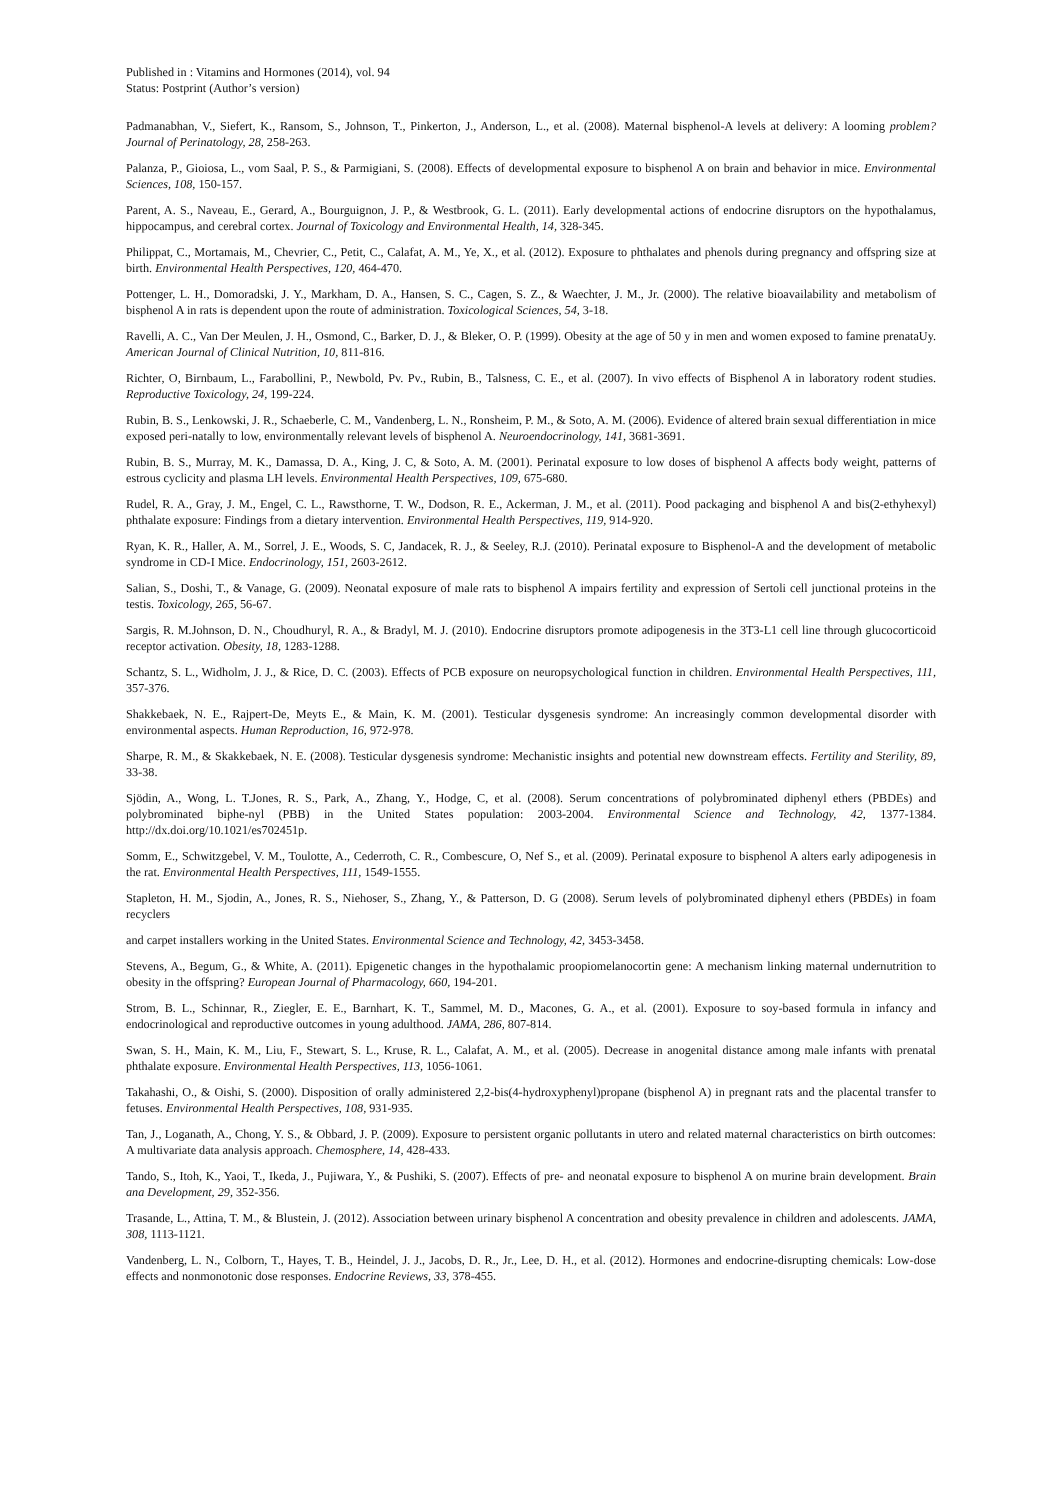Published in : Vitamins and Hormones (2014), vol. 94
Status: Postprint (Author’s version)
Padmanabhan, V., Siefert, K., Ransom, S., Johnson, T., Pinkerton, J., Anderson, L., et al. (2008). Maternal bisphenol-A levels at delivery: A looming problem? Journal of Perinatology, 28, 258-263.
Palanza, P., Gioiosa, L., vom Saal, P. S., & Parmigiani, S. (2008). Effects of developmental exposure to bisphenol A on brain and behavior in mice. Environmental Sciences, 108, 150-157.
Parent, A. S., Naveau, E., Gerard, A., Bourguignon, J. P., & Westbrook, G. L. (2011). Early developmental actions of endocrine disruptors on the hypothalamus, hippocampus, and cerebral cortex. Journal of Toxicology and Environmental Health, 14, 328-345.
Philippat, C., Mortamais, M., Chevrier, C., Petit, C., Calafat, A. M., Ye, X., et al. (2012). Exposure to phthalates and phenols during pregnancy and offspring size at birth. Environmental Health Perspectives, 120, 464-470.
Pottenger, L. H., Domoradski, J. Y., Markham, D. A., Hansen, S. C., Cagen, S. Z., & Waechter, J. M., Jr. (2000). The relative bioavailability and metabolism of bisphenol A in rats is dependent upon the route of administration. Toxicological Sciences, 54, 3-18.
Ravelli, A. C., Van Der Meulen, J. H., Osmond, C., Barker, D. J., & Bleker, O. P. (1999). Obesity at the age of 50 y in men and women exposed to famine prenataUy. American Journal of Clinical Nutrition, 10, 811-816.
Richter, O, Birnbaum, L., Farabollini, P., Newbold, Pv. Pv., Rubin, B., Talsness, C. E., et al. (2007). In vivo effects of Bisphenol A in laboratory rodent studies. Reproductive Toxicology, 24, 199-224.
Rubin, B. S., Lenkowski, J. R., Schaeberle, C. M., Vandenberg, L. N., Ronsheim, P. M., & Soto, A. M. (2006). Evidence of altered brain sexual differentiation in mice exposed peri-natally to low, environmentally relevant levels of bisphenol A. Neuroendocrinology, 141, 3681-3691.
Rubin, B. S., Murray, M. K., Damassa, D. A., King, J. C, & Soto, A. M. (2001). Perinatal exposure to low doses of bisphenol A affects body weight, patterns of estrous cyclicity and plasma LH levels. Environmental Health Perspectives, 109, 675-680.
Rudel, R. A., Gray, J. M., Engel, C. L., Rawsthorne, T. W., Dodson, R. E., Ackerman, J. M., et al. (2011). Pood packaging and bisphenol A and bis(2-ethyhexyl) phthalate exposure: Findings from a dietary intervention. Environmental Health Perspectives, 119, 914-920.
Ryan, K. R., Haller, A. M., Sorrel, J. E., Woods, S. C, Jandacek, R. J., & Seeley, R.J. (2010). Perinatal exposure to Bisphenol-A and the development of metabolic syndrome in CD-I Mice. Endocrinology, 151, 2603-2612.
Salian, S., Doshi, T., & Vanage, G. (2009). Neonatal exposure of male rats to bisphenol A impairs fertility and expression of Sertoli cell junctional proteins in the testis. Toxicology, 265, 56-67.
Sargis, R. M.Johnson, D. N., Choudhuryl, R. A., & Bradyl, M. J. (2010). Endocrine disruptors promote adipogenesis in the 3T3-L1 cell line through glucocorticoid receptor activation. Obesity, 18, 1283-1288.
Schantz, S. L., Widholm, J. J., & Rice, D. C. (2003). Effects of PCB exposure on neuropsychological function in children. Environmental Health Perspectives, 111, 357-376.
Shakkebaek, N. E., Rajpert-De, Meyts E., & Main, K. M. (2001). Testicular dysgenesis syndrome: An increasingly common developmental disorder with environmental aspects. Human Reproduction, 16, 972-978.
Sharpe, R. M., & Skakkebaek, N. E. (2008). Testicular dysgenesis syndrome: Mechanistic insights and potential new downstream effects. Fertility and Sterility, 89, 33-38.
Sjödin, A., Wong, L. T.Jones, R. S., Park, A., Zhang, Y., Hodge, C, et al. (2008). Serum concentrations of polybrominated diphenyl ethers (PBDEs) and polybrominated biphe-nyl (PBB) in the United States population: 2003-2004. Environmental Science and Technology, 42, 1377-1384. http://dx.doi.org/10.1021/es702451p.
Somm, E., Schwitzgebel, V. M., Toulotte, A., Cederroth, C. R., Combescure, O, Nef S., et al. (2009). Perinatal exposure to bisphenol A alters early adipogenesis in the rat. Environmental Health Perspectives, 111, 1549-1555.
Stapleton, H. M., Sjodin, A., Jones, R. S., Niehoser, S., Zhang, Y., & Patterson, D. G (2008). Serum levels of polybrominated diphenyl ethers (PBDEs) in foam recyclers
and carpet installers working in the United States. Environmental Science and Technology, 42, 3453-3458.
Stevens, A., Begum, G., & White, A. (2011). Epigenetic changes in the hypothalamic proopiomelanocortin gene: A mechanism linking maternal undernutrition to obesity in the offspring? European Journal of Pharmacology, 660, 194-201.
Strom, B. L., Schinnar, R., Ziegler, E. E., Barnhart, K. T., Sammel, M. D., Macones, G. A., et al. (2001). Exposure to soy-based formula in infancy and endocrinological and reproductive outcomes in young adulthood. JAMA, 286, 807-814.
Swan, S. H., Main, K. M., Liu, F., Stewart, S. L., Kruse, R. L., Calafat, A. M., et al. (2005). Decrease in anogenital distance among male infants with prenatal phthalate exposure. Environmental Health Perspectives, 113, 1056-1061.
Takahashi, O., & Oishi, S. (2000). Disposition of orally administered 2,2-bis(4-hydroxyphenyl)propane (bisphenol A) in pregnant rats and the placental transfer to fetuses. Environmental Health Perspectives, 108, 931-935.
Tan, J., Loganath, A., Chong, Y. S., & Obbard, J. P. (2009). Exposure to persistent organic pollutants in utero and related maternal characteristics on birth outcomes: A multivariate data analysis approach. Chemosphere, 14, 428-433.
Tando, S., Itoh, K., Yaoi, T., Ikeda, J., Pujiwara, Y., & Pushiki, S. (2007). Effects of pre- and neonatal exposure to bisphenol A on murine brain development. Brain ana Development, 29, 352-356.
Trasande, L., Attina, T. M., & Blustein, J. (2012). Association between urinary bisphenol A concentration and obesity prevalence in children and adolescents. JAMA, 308, 1113-1121.
Vandenberg, L. N., Colborn, T., Hayes, T. B., Heindel, J. J., Jacobs, D. R., Jr., Lee, D. H., et al. (2012). Hormones and endocrine-disrupting chemicals: Low-dose effects and nonmonotonic dose responses. Endocrine Reviews, 33, 378-455.